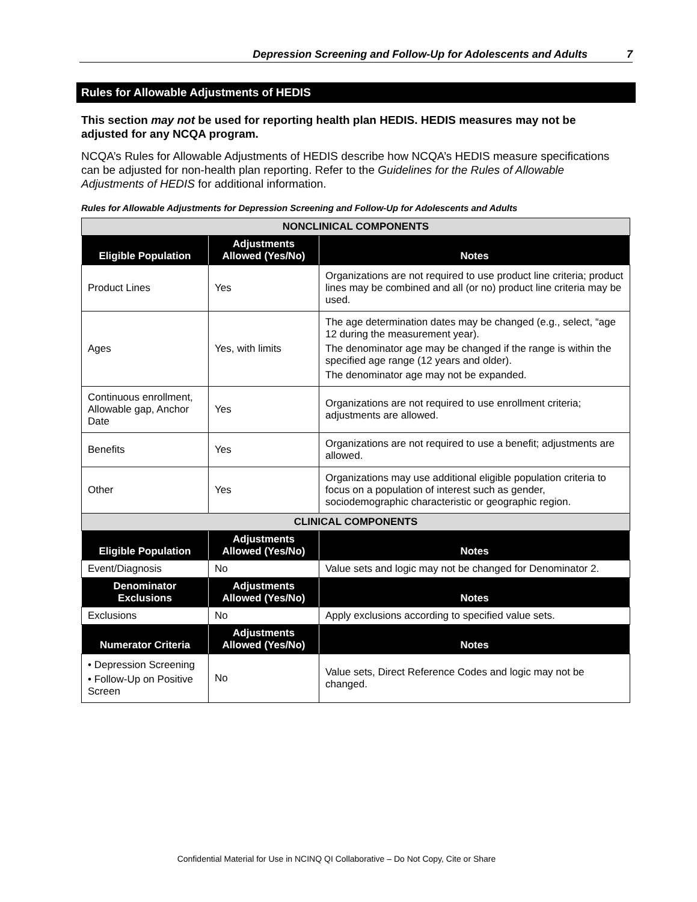Depression Screening and Follow-Up for Adolescents and Adults 7
Rules for Allowable Adjustments of HEDIS
This section may not be used for reporting health plan HEDIS. HEDIS measures may not be adjusted for any NCQA program.
NCQA’s Rules for Allowable Adjustments of HEDIS describe how NCQA’s HEDIS measure specifications can be adjusted for non-health plan reporting. Refer to the Guidelines for the Rules of Allowable Adjustments of HEDIS for additional information.
Rules for Allowable Adjustments for Depression Screening and Follow-Up for Adolescents and Adults
| NONCLINICAL COMPONENTS | | |
| Eligible Population | Adjustments Allowed (Yes/No) | Notes |
| Product Lines | Yes | Organizations are not required to use product line criteria; product lines may be combined and all (or no) product line criteria may be used. |
| Ages | Yes, with limits | The age determination dates may be changed (e.g., select, “age 12 during the measurement year). The denominator age may be changed if the range is within the specified age range (12 years and older). The denominator age may not be expanded. |
| Continuous enrollment, Allowable gap, Anchor Date | Yes | Organizations are not required to use enrollment criteria; adjustments are allowed. |
| Benefits | Yes | Organizations are not required to use a benefit; adjustments are allowed. |
| Other | Yes | Organizations may use additional eligible population criteria to focus on a population of interest such as gender, sociodemographic characteristic or geographic region. |
| CLINICAL COMPONENTS | | |
| Eligible Population | Adjustments Allowed (Yes/No) | Notes |
| Event/Diagnosis | No | Value sets and logic may not be changed for Denominator 2. |
| Denominator Exclusions | Adjustments Allowed (Yes/No) | Notes |
| Exclusions | No | Apply exclusions according to specified value sets. |
| Numerator Criteria | Adjustments Allowed (Yes/No) | Notes |
| • Depression Screening • Follow-Up on Positive Screen | No | Value sets, Direct Reference Codes and logic may not be changed. |
Confidential Material for Use in NCINQ QI Collaborative – Do Not Copy, Cite or Share